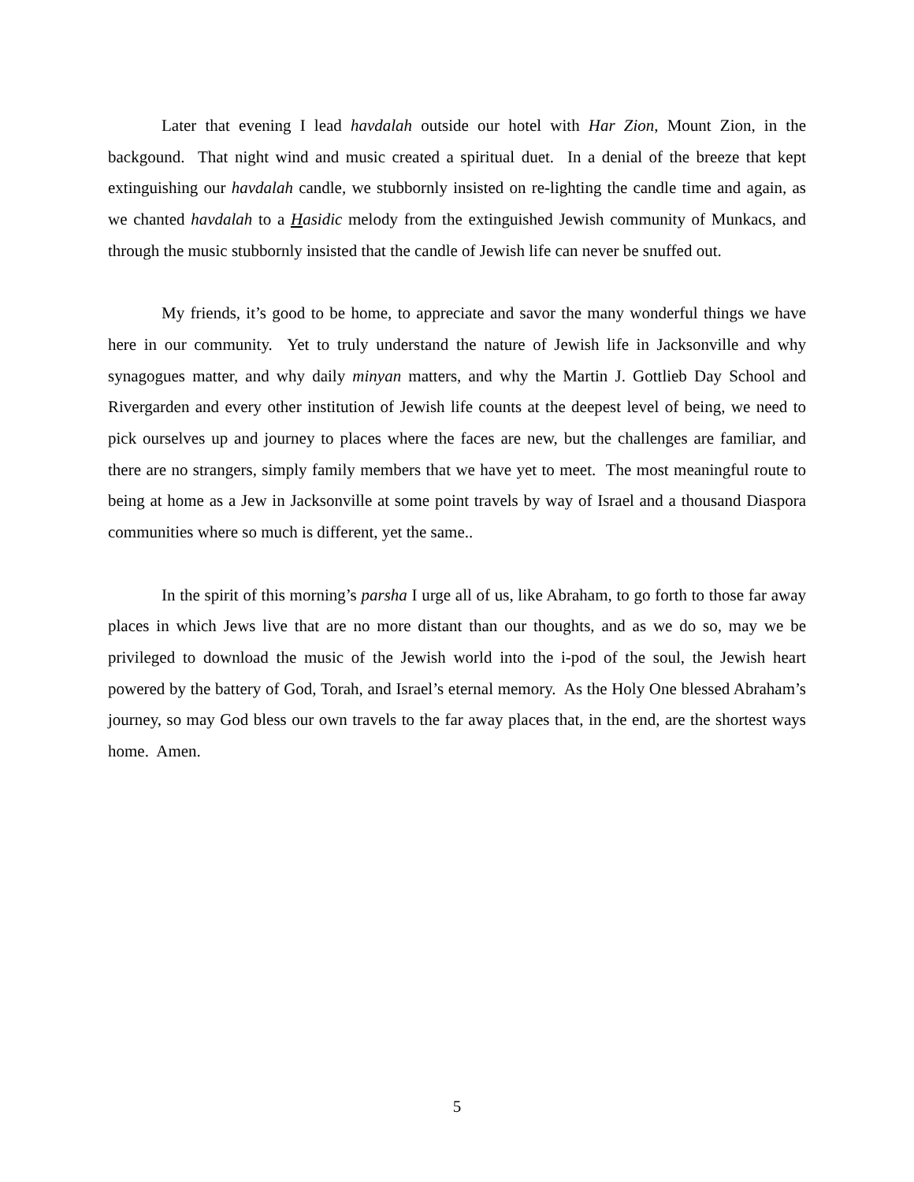Later that evening I lead havdalah outside our hotel with Har Zion, Mount Zion, in the backgound. That night wind and music created a spiritual duet. In a denial of the breeze that kept extinguishing our havdalah candle, we stubbornly insisted on re-lighting the candle time and again, as we chanted havdalah to a Hasidic melody from the extinguished Jewish community of Munkacs, and through the music stubbornly insisted that the candle of Jewish life can never be snuffed out.
My friends, it’s good to be home, to appreciate and savor the many wonderful things we have here in our community. Yet to truly understand the nature of Jewish life in Jacksonville and why synagogues matter, and why daily minyan matters, and why the Martin J. Gottlieb Day School and Rivergarden and every other institution of Jewish life counts at the deepest level of being, we need to pick ourselves up and journey to places where the faces are new, but the challenges are familiar, and there are no strangers, simply family members that we have yet to meet. The most meaningful route to being at home as a Jew in Jacksonville at some point travels by way of Israel and a thousand Diaspora communities where so much is different, yet the same..
In the spirit of this morning’s parsha I urge all of us, like Abraham, to go forth to those far away places in which Jews live that are no more distant than our thoughts, and as we do so, may we be privileged to download the music of the Jewish world into the i-pod of the soul, the Jewish heart powered by the battery of God, Torah, and Israel’s eternal memory. As the Holy One blessed Abraham’s journey, so may God bless our own travels to the far away places that, in the end, are the shortest ways home. Amen.
5